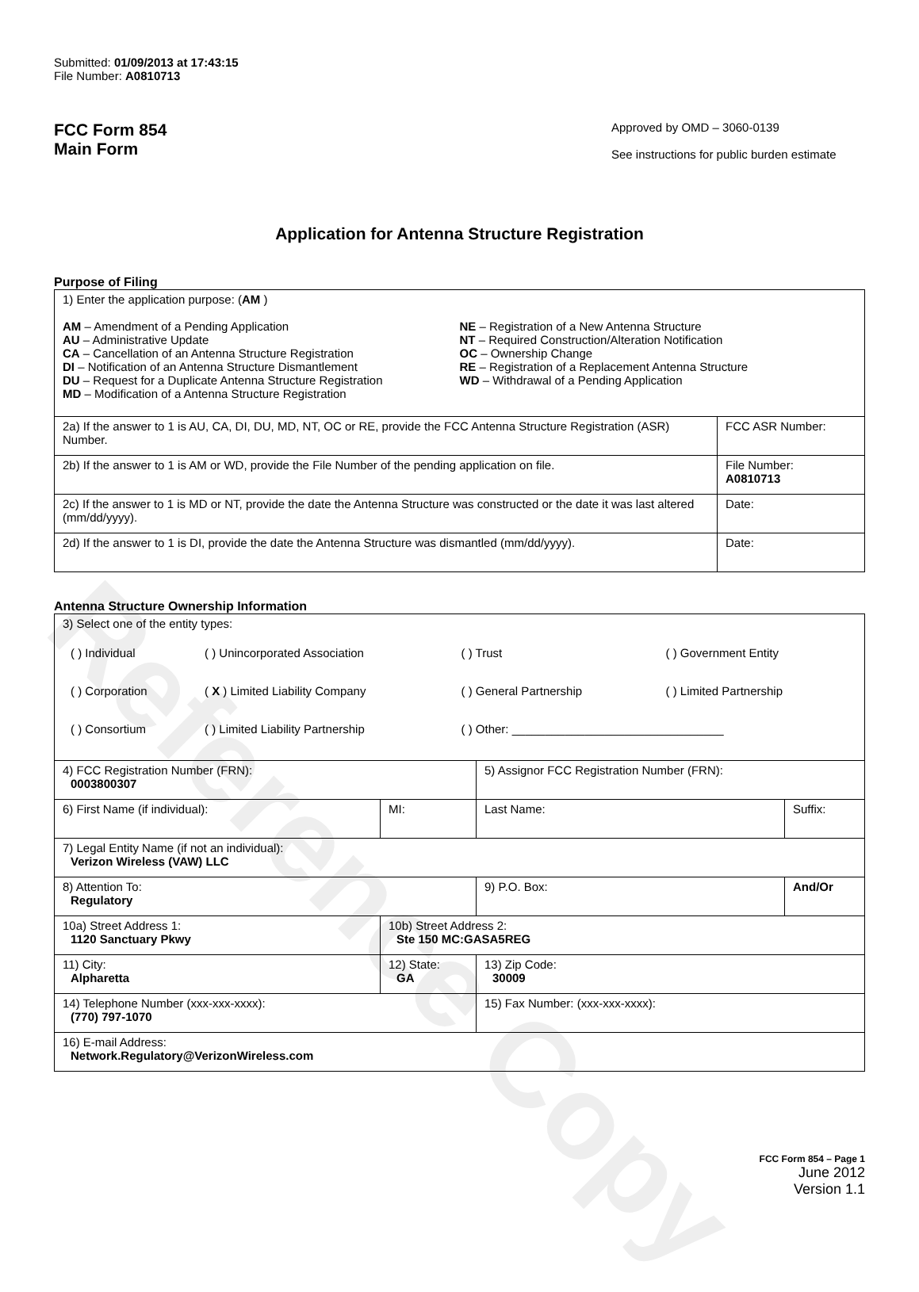Reference Copy
Submitted: 01/09/2013 at 17:43:15
File Number: A0810713
FCC Form 854
Main Form
Approved by OMD – 3060-0139
See instructions for public burden estimate
Application for Antenna Structure Registration
Purpose of Filing
| 1) Enter the application purpose: ( AM ) AM – Amendment of a Pending Application AU – Administrative Update CA – Cancellation of an Antenna Structure Registration DI – Notification of an Antenna Structure Dismantlement DU – Request for a Duplicate Antenna Structure Registration MD – Modification of a Antenna Structure Registration NE – Registration of a New Antenna Structure NT – Required Construction/Alteration Notification OC – Ownership Change RE – Registration of a Replacement Antenna Structure WD – Withdrawal of a Pending Application | |
| 2a) If the answer to 1 is AU, CA, DI, DU, MD, NT, OC or RE, provide the FCC Antenna Structure Registration (ASR) Number. | FCC ASR Number: |
| 2b) If the answer to 1 is AM or WD, provide the File Number of the pending application on file. | File Number: A0810713 |
| 2c) If the answer to 1 is MD or NT, provide the date the Antenna Structure was constructed or the date it was last altered (mm/dd/yyyy). | Date: |
| 2d) If the answer to 1 is DI, provide the date the Antenna Structure was dismantled (mm/dd/yyyy). | Date: |
Antenna Structure Ownership Information
| 3) Select one of the entity types: / ( ) Individual / ( ) Unincorporated Association / ( ) Trust / ( ) Government Entity / / ( ) Corporation / ( X ) Limited Liability Company / ( ) General Partnership / ( ) Limited Partnership / / ( ) Consortium / ( ) Limited Liability Partnership / ( ) Other: ________________________________ / / | | | |
| 4) FCC Registration Number (FRN): 0003800307 | | 5) Assignor FCC Registration Number (FRN): | |
| 6) First Name (if individual): | MI: | Last Name: | Suffix: |
| 7) Legal Entity Name (if not an individual): Verizon Wireless (VAW) LLC | | | |
| 8) Attention To: Regulatory | | 9) P.O. Box: | And/Or |
| 10a) Street Address 1: 1120 Sanctuary Pkwy | 10b) Street Address 2: Ste 150 MC:GASA5REG | | |
| 11) City: Alpharetta | 12) State: GA | 13) Zip Code: 30009 | |
| 14) Telephone Number (xxx-xxx-xxxx): (770) 797-1070 | | 15) Fax Number: (xxx-xxx-xxxx): | |
| 16) E-mail Address: Network.Regulatory@VerizonWireless.com | | | |
FCC Form 854 – Page 1
June 2012
Version 1.1